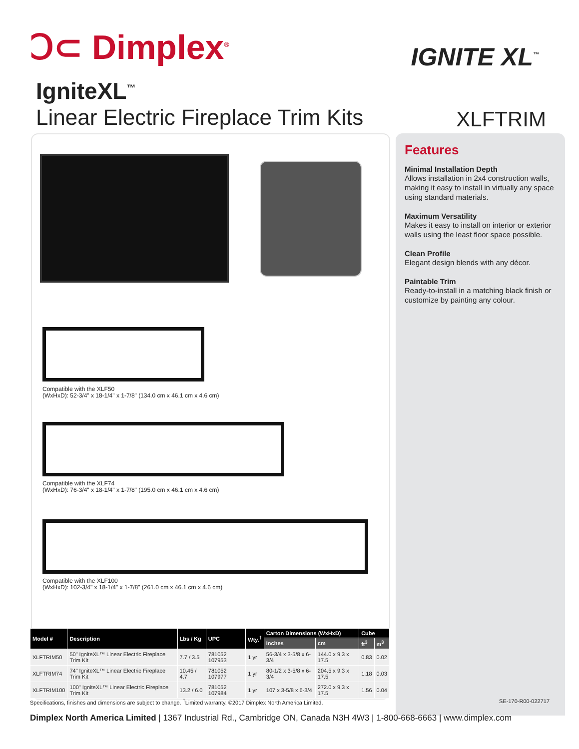Ↄ⊂ Dimplex<sup>®</sup> IGNITE XL<sup>™</sup>
IgniteXL<sup>™</sup>
Linear Electric Fireplace Trim Kits
XLFTRIM
Compatible with the XLF50
(WxHxD): 52-3/4" x 18-1/4" x 1-7/8" (134.0 cm x 46.1 cm x 4.6 cm)
Compatible with the XLF74
(WxHxD): 76-3/4" x 18-1/4" x 1-7/8" (195.0 cm x 46.1 cm x 4.6 cm)
Compatible with the XLF100
(WxHxD): 102-3/4" x 18-1/4" x 1-7/8" (261.0 cm x 46.1 cm x 4.6 cm)
Features
Minimal Installation Depth
Allows installation in 2x4 construction walls, making it easy to install in virtually any space using standard materials.
Maximum Versatility
Makes it easy to install on interior or exterior walls using the least floor space possible.
Clean Profile
Elegant design blends with any décor.
Paintable Trim
Ready-to-install in a matching black finish or customize by painting any colour.
| Model # | Description | Lbs / Kg | UPC | Wty.<sup>†</sup> | Carton Dimensions (WxHxD) | | Cube | |
| --- | --- | --- | --- | --- | --- | --- | --- | --- |
| | | | | | Inches | cm | ft<sup>3</sup> | m<sup>3</sup> |
| XLFTRIM50 | 50" IgniteXL™ Linear Electric Fireplace Trim Kit | 7.7 / 3.5 | 781052 107953 | 1 yr | 56-3/4 x 3-5/8 x 6-3/4 | 144.0 x 9.3 x 17.5 | 0.83 | 0.02 |
| XLFTRIM74 | 74" IgniteXL™ Linear Electric Fireplace Trim Kit | 10.45 / 4.7 | 781052 107977 | 1 yr | 80-1/2 x 3-5/8 x 6-3/4 | 204.5 x 9.3 x 17.5 | 1.18 | 0.03 |
| XLFTRIM100 | 100" IgniteXL™ Linear Electric Fireplace Trim Kit | 13.2 / 6.0 | 781052 107984 | 1 yr | 107 x 3-5/8 x 6-3/4 | 272.0 x 9.3 x 17.5 | 1.56 | 0.04 |
Specifications, finishes and dimensions are subject to change. <sup>†</sup>Limited warranty. ©2017 Dimplex North America Limited. SE-170-R00-022717
Dimplex North America Limited | 1367 Industrial Rd., Cambridge ON, Canada N3H 4W3 | 1-800-668-6663 | www.dimplex.com